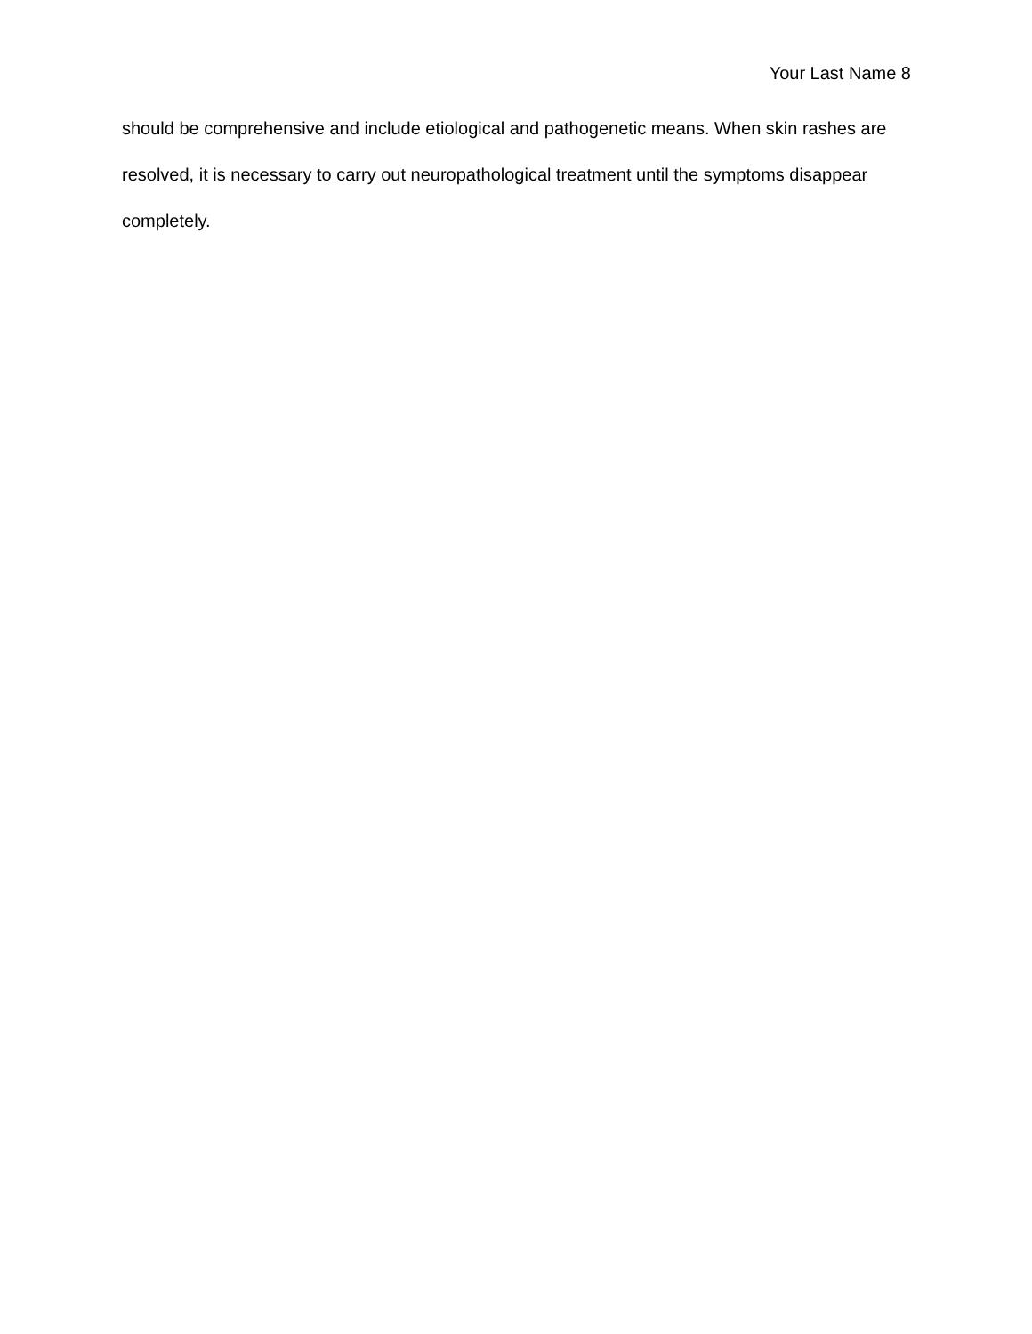Your Last Name 8
should be comprehensive and include etiological and pathogenetic means. When skin rashes are resolved, it is necessary to carry out neuropathological treatment until the symptoms disappear completely.